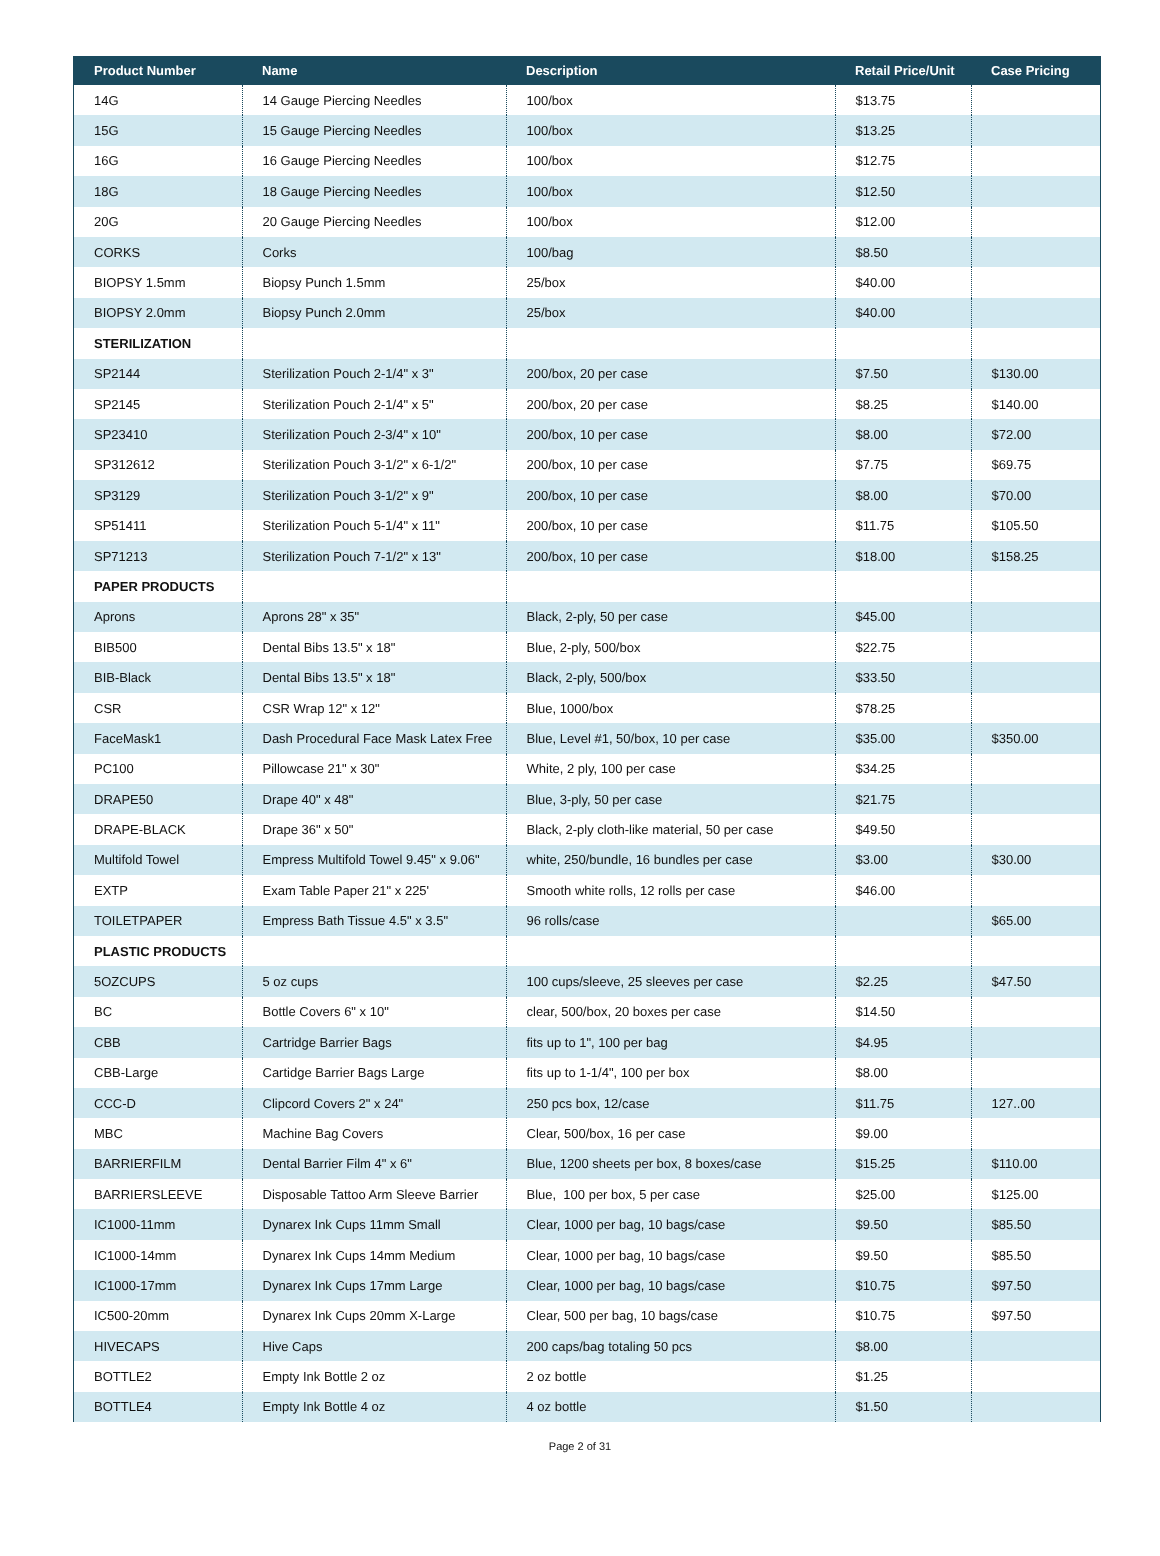| Product Number | Name | Description | Retail Price/Unit | Case Pricing |
| --- | --- | --- | --- | --- |
| 14G | 14 Gauge Piercing Needles | 100/box | $13.75 | |
| 15G | 15 Gauge Piercing Needles | 100/box | $13.25 | |
| 16G | 16 Gauge Piercing Needles | 100/box | $12.75 | |
| 18G | 18 Gauge Piercing Needles | 100/box | $12.50 | |
| 20G | 20 Gauge Piercing Needles | 100/box | $12.00 | |
| CORKS | Corks | 100/bag | $8.50 | |
| BIOPSY 1.5mm | Biopsy Punch 1.5mm | 25/box | $40.00 | |
| BIOPSY 2.0mm | Biopsy Punch 2.0mm | 25/box | $40.00 | |
| STERILIZATION | | | | |
| SP2144 | Sterilization Pouch 2-1/4" x 3" | 200/box, 20 per case | $7.50 | $130.00 |
| SP2145 | Sterilization Pouch 2-1/4" x 5" | 200/box, 20 per case | $8.25 | $140.00 |
| SP23410 | Sterilization Pouch 2-3/4" x 10" | 200/box, 10 per case | $8.00 | $72.00 |
| SP312612 | Sterilization Pouch 3-1/2" x 6-1/2" | 200/box, 10 per case | $7.75 | $69.75 |
| SP3129 | Sterilization Pouch 3-1/2" x 9" | 200/box, 10 per case | $8.00 | $70.00 |
| SP51411 | Sterilization Pouch 5-1/4" x 11" | 200/box, 10 per case | $11.75 | $105.50 |
| SP71213 | Sterilization Pouch 7-1/2" x 13" | 200/box, 10 per case | $18.00 | $158.25 |
| PAPER PRODUCTS | | | | |
| Aprons | Aprons 28" x 35" | Black, 2-ply, 50 per case | $45.00 | |
| BIB500 | Dental Bibs 13.5" x 18" | Blue, 2-ply, 500/box | $22.75 | |
| BIB-Black | Dental Bibs 13.5" x 18" | Black, 2-ply, 500/box | $33.50 | |
| CSR | CSR Wrap 12" x 12" | Blue, 1000/box | $78.25 | |
| FaceMask1 | Dash Procedural Face Mask Latex Free | Blue, Level #1, 50/box, 10 per case | $35.00 | $350.00 |
| PC100 | Pillowcase 21" x 30" | White, 2 ply, 100 per case | $34.25 | |
| DRAPE50 | Drape 40" x 48" | Blue, 3-ply, 50 per case | $21.75 | |
| DRAPE-BLACK | Drape 36" x 50" | Black, 2-ply cloth-like material, 50 per case | $49.50 | |
| Multifold Towel | Empress Multifold Towel 9.45" x 9.06" | white, 250/bundle, 16 bundles per case | $3.00 | $30.00 |
| EXTP | Exam Table Paper 21" x 225' | Smooth white rolls, 12 rolls per case | $46.00 | |
| TOILETPAPER | Empress Bath Tissue 4.5" x 3.5" | 96 rolls/case | | $65.00 |
| PLASTIC PRODUCTS | | | | |
| 5OZCUPS | 5 oz cups | 100 cups/sleeve, 25 sleeves per case | $2.25 | $47.50 |
| BC | Bottle Covers 6" x 10" | clear, 500/box, 20 boxes per case | $14.50 | |
| CBB | Cartridge Barrier Bags | fits up to 1", 100 per bag | $4.95 | |
| CBB-Large | Cartidge Barrier Bags Large | fits up to 1-1/4", 100 per box | $8.00 | |
| CCC-D | Clipcord Covers 2" x 24" | 250 pcs box, 12/case | $11.75 | 127..00 |
| MBC | Machine Bag Covers | Clear, 500/box, 16 per case | $9.00 | |
| BARRIERFILM | Dental Barrier Film 4" x 6" | Blue, 1200 sheets per box, 8 boxes/case | $15.25 | $110.00 |
| BARRIERSLEEVE | Disposable Tattoo Arm Sleeve Barrier | Blue, 100 per box, 5 per case | $25.00 | $125.00 |
| IC1000-11mm | Dynarex Ink Cups 11mm Small | Clear, 1000 per bag, 10 bags/case | $9.50 | $85.50 |
| IC1000-14mm | Dynarex Ink Cups 14mm Medium | Clear, 1000 per bag, 10 bags/case | $9.50 | $85.50 |
| IC1000-17mm | Dynarex Ink Cups 17mm Large | Clear, 1000 per bag, 10 bags/case | $10.75 | $97.50 |
| IC500-20mm | Dynarex Ink Cups 20mm X-Large | Clear, 500 per bag, 10 bags/case | $10.75 | $97.50 |
| HIVECAPS | Hive Caps | 200 caps/bag totaling 50 pcs | $8.00 | |
| BOTTLE2 | Empty Ink Bottle 2 oz | 2 oz bottle | $1.25 | |
| BOTTLE4 | Empty Ink Bottle 4 oz | 4 oz bottle | $1.50 | |
Page 2 of 31